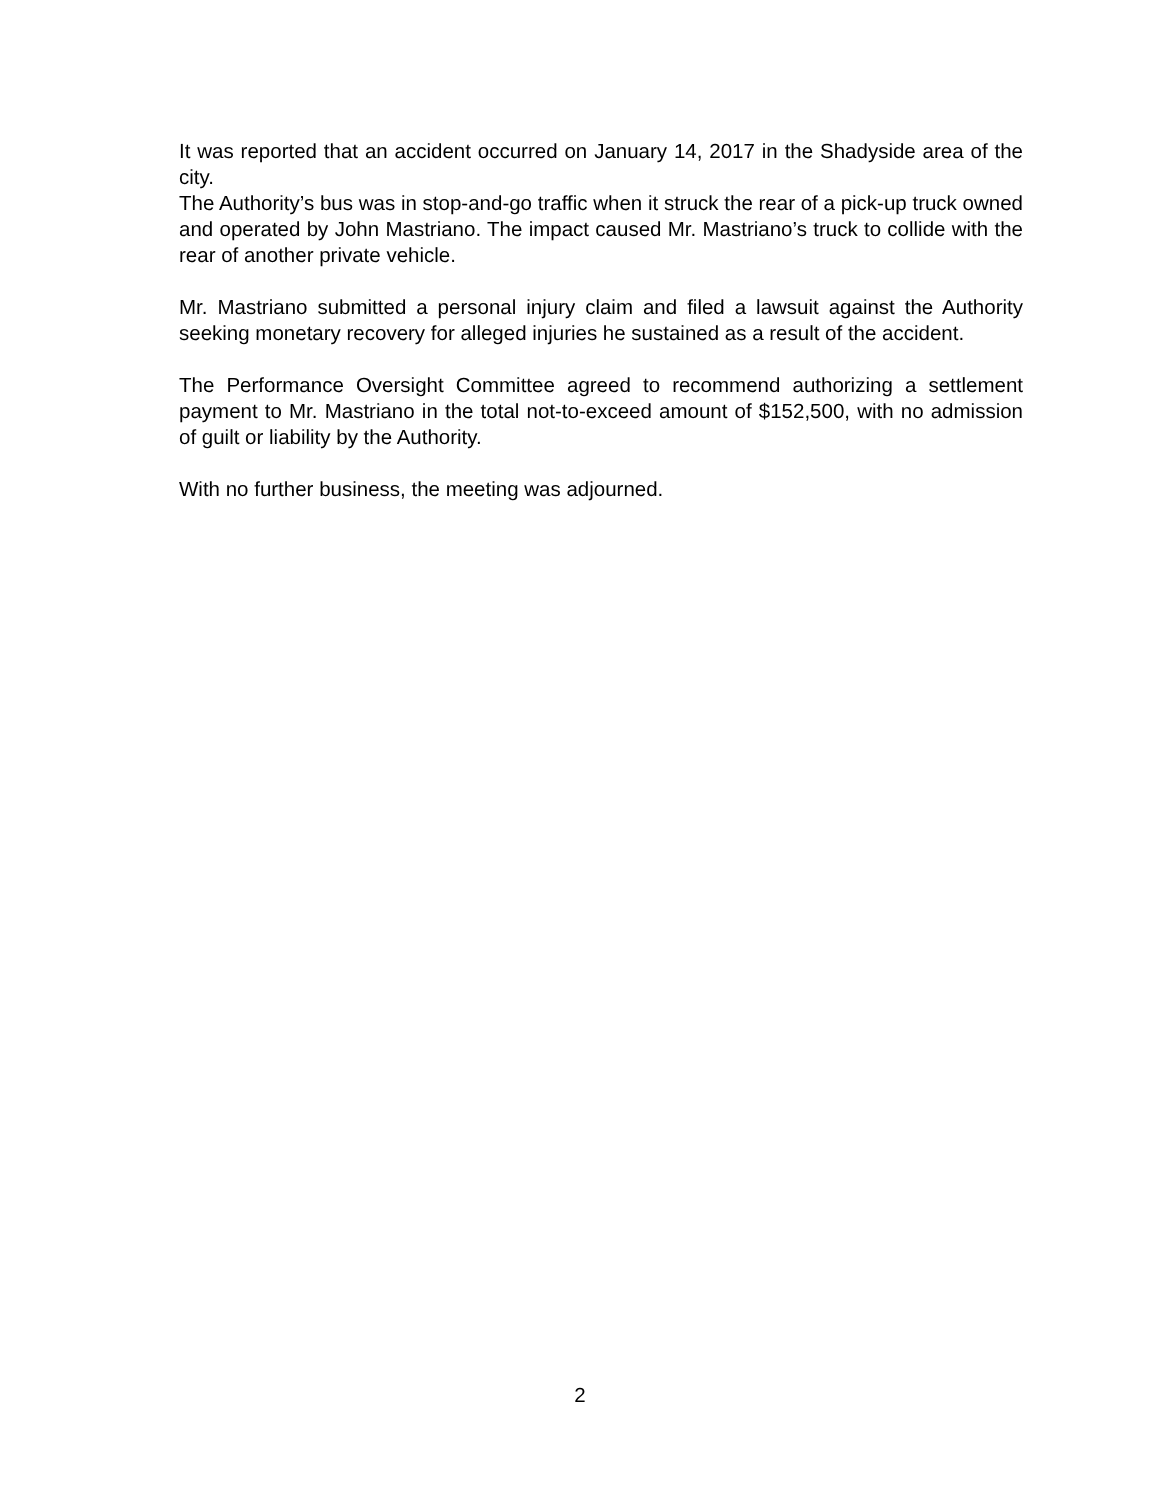It was reported that an accident occurred on January 14, 2017 in the Shadyside area of the city.
The Authority’s bus was in stop-and-go traffic when it struck the rear of a pick-up truck owned and operated by John Mastriano. The impact caused Mr. Mastriano’s truck to collide with the rear of another private vehicle.
Mr. Mastriano submitted a personal injury claim and filed a lawsuit against the Authority seeking monetary recovery for alleged injuries he sustained as a result of the accident.
The Performance Oversight Committee agreed to recommend authorizing a settlement payment to Mr. Mastriano in the total not-to-exceed amount of $152,500, with no admission of guilt or liability by the Authority.
With no further business, the meeting was adjourned.
2